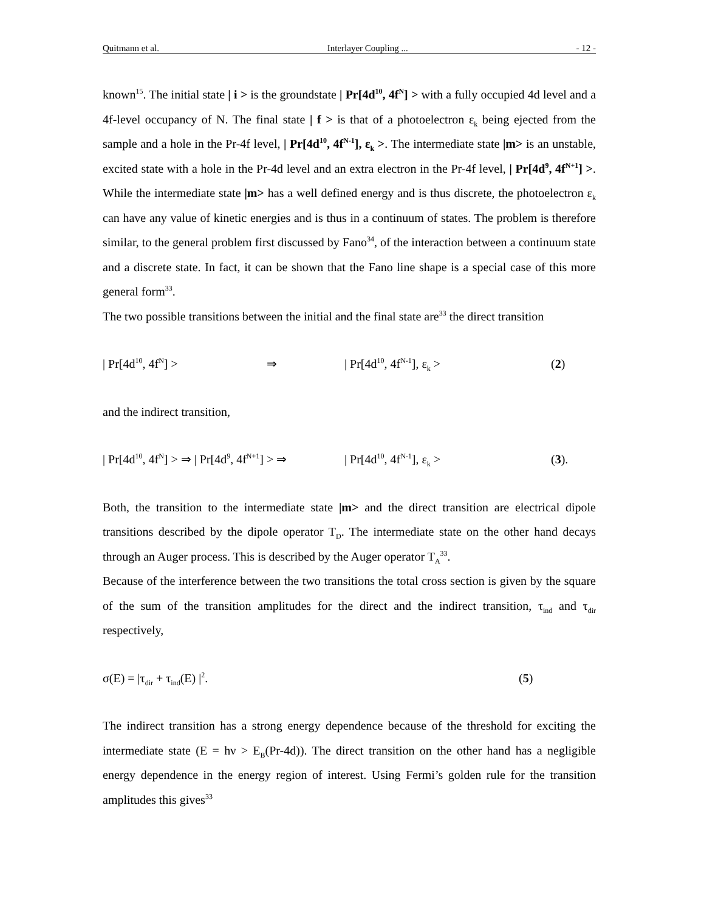Quitmann et al. Interlayer Coupling ... - 12 -
known<sup>15</sup>. The initial state | i > is the groundstate | Pr[4d<sup>10</sup>, 4f<sup>N</sup>] > with a fully occupied 4d level and a 4f-level occupancy of N. The final state | f > is that of a photoelectron ε<sub>k</sub> being ejected from the sample and a hole in the Pr-4f level, | Pr[4d<sup>10</sup>, 4f<sup>N-1</sup>], ε<sub>k</sub> >. The intermediate state |m> is an unstable, excited state with a hole in the Pr-4d level and an extra electron in the Pr-4f level, | Pr[4d<sup>9</sup>, 4f<sup>N+1</sup>] >. While the intermediate state |m> has a well defined energy and is thus discrete, the photoelectron ε<sub>k</sub> can have any value of kinetic energies and is thus in a continuum of states. The problem is therefore similar, to the general problem first discussed by Fano<sup>34</sup>, of the interaction between a continuum state and a discrete state. In fact, it can be shown that the Fano line shape is a special case of this more general form<sup>33</sup>.
The two possible transitions between the initial and the final state are<sup>33</sup> the direct transition
| Pr[4d<sup>10</sup>, 4f<sup>N</sup>] > ⇒ | Pr[4d<sup>10</sup>, 4f<sup>N-1</sup>], ε<sub>k</sub> > (2)
and the indirect transition,
| Pr[4d<sup>10</sup>, 4f<sup>N</sup>] > ⇒ | Pr[4d<sup>9</sup>, 4f<sup>N+1</sup>] > ⇒ | Pr[4d<sup>10</sup>, 4f<sup>N-1</sup>], ε<sub>k</sub> > (3).
Both, the transition to the intermediate state |m> and the direct transition are electrical dipole transitions described by the dipole operator T<sub>D</sub>. The intermediate state on the other hand decays through an Auger process. This is described by the Auger operator T<sub>A</sub><sup>33</sup>.
Because of the interference between the two transitions the total cross section is given by the square of the sum of the transition amplitudes for the direct and the indirect transition, τ<sub>ind</sub> and τ<sub>dir</sub> respectively,
σ(E) = |τ<sub>dir</sub> + τ<sub>ind</sub>(E) |<sup>2</sup>. (5)
The indirect transition has a strong energy dependence because of the threshold for exciting the intermediate state (E = hν > E<sub>B</sub>(Pr-4d)). The direct transition on the other hand has a negligible energy dependence in the energy region of interest. Using Fermi’s golden rule for the transition amplitudes this gives<sup>33</sup>